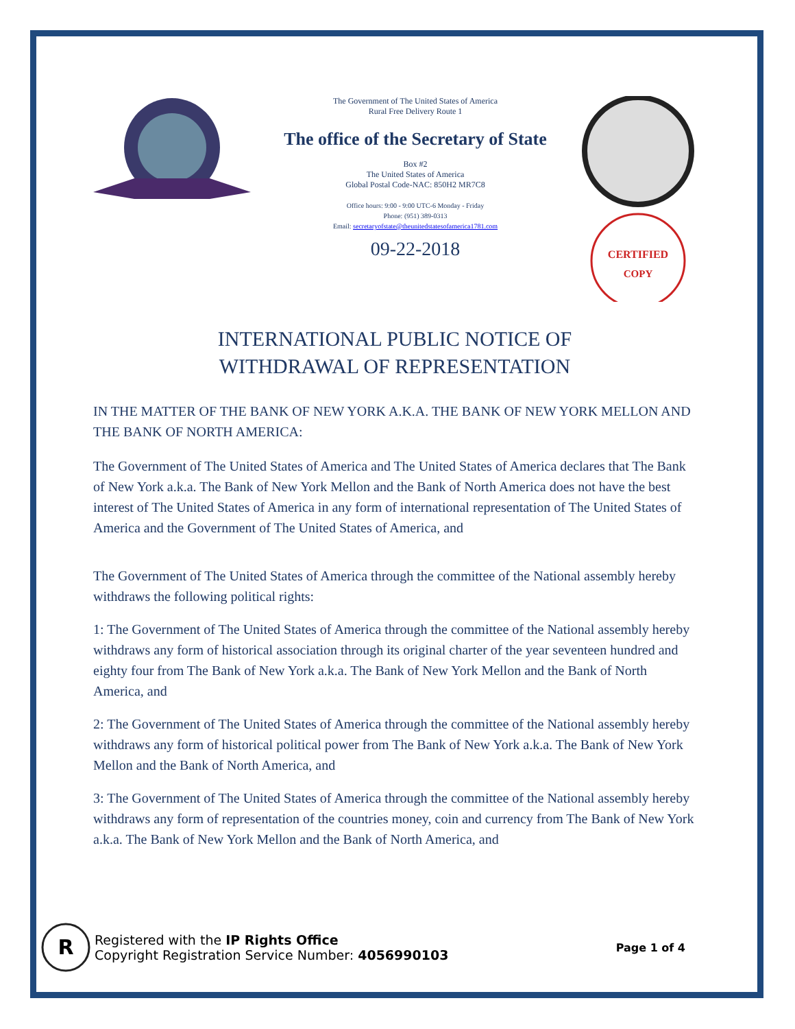The Government of The United States of America
Rural Free Delivery Route 1
The office of the Secretary of State
Box #2
The United States of America
Global Postal Code-NAC: 850H2 MR7C8
Office hours: 9:00 - 9:00 UTC-6 Monday - Friday
Phone: (951) 389-0313
Email: secretaryofstate@theunitedstatesofamerica1781.com
09-22-2018
CERTIFIED
COPY
INTERNATIONAL PUBLIC NOTICE OF
WITHDRAWAL OF REPRESENTATION
IN THE MATTER OF THE BANK OF NEW YORK A.K.A. THE BANK OF NEW YORK MELLON AND THE BANK OF NORTH AMERICA:
The Government of The United States of America and The United States of America declares that The Bank of New York a.k.a. The Bank of New York Mellon and the Bank of North America does not have the best interest of The United States of America in any form of international representation of The United States of America and the Government of The United States of America, and
The Government of The United States of America through the committee of the National assembly hereby withdraws the following political rights:
1: The Government of The United States of America through the committee of the National assembly hereby withdraws any form of historical association through its original charter of the year seventeen hundred and eighty four from The Bank of New York a.k.a. The Bank of New York Mellon and the Bank of North America, and
2: The Government of The United States of America through the committee of the National assembly hereby withdraws any form of historical political power from The Bank of New York a.k.a. The Bank of New York Mellon and the Bank of North America, and
3: The Government of The United States of America through the committee of the National assembly hereby withdraws any form of representation of the countries money, coin and currency from The Bank of New York a.k.a. The Bank of New York Mellon and the Bank of North America, and
R
Registered with the IP Rights Office
Copyright Registration Service Number: 4056990103
Page 1 of 4